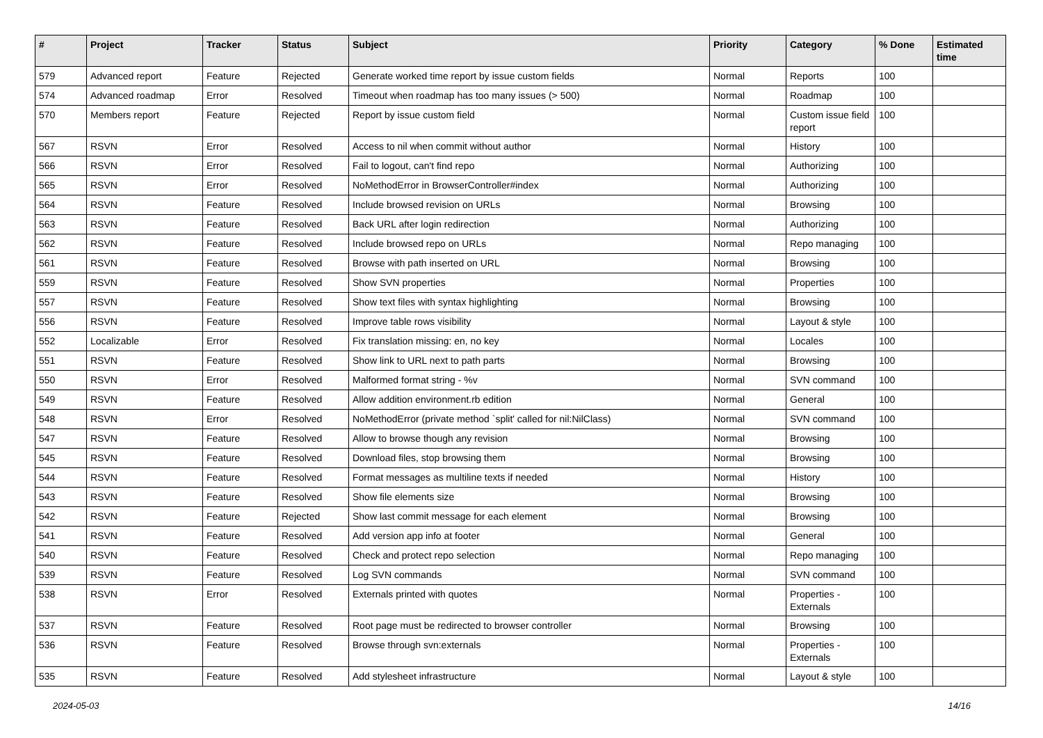| # | Project | Tracker | Status | Subject | Priority | Category | % Done | Estimated time |
| --- | --- | --- | --- | --- | --- | --- | --- | --- |
| 579 | Advanced report | Feature | Rejected | Generate worked time report by issue custom fields | Normal | Reports | 100 | |
| 574 | Advanced roadmap | Error | Resolved | Timeout when roadmap has too many issues (> 500) | Normal | Roadmap | 100 | |
| 570 | Members report | Feature | Rejected | Report by issue custom field | Normal | Custom issue field report | 100 | |
| 567 | RSVN | Error | Resolved | Access to nil when commit without author | Normal | History | 100 | |
| 566 | RSVN | Error | Resolved | Fail to logout, can't find repo | Normal | Authorizing | 100 | |
| 565 | RSVN | Error | Resolved | NoMethodError in BrowserController#index | Normal | Authorizing | 100 | |
| 564 | RSVN | Feature | Resolved | Include browsed revision on URLs | Normal | Browsing | 100 | |
| 563 | RSVN | Feature | Resolved | Back URL after login redirection | Normal | Authorizing | 100 | |
| 562 | RSVN | Feature | Resolved | Include browsed repo on URLs | Normal | Repo managing | 100 | |
| 561 | RSVN | Feature | Resolved | Browse with path inserted on URL | Normal | Browsing | 100 | |
| 559 | RSVN | Feature | Resolved | Show SVN properties | Normal | Properties | 100 | |
| 557 | RSVN | Feature | Resolved | Show text files with syntax highlighting | Normal | Browsing | 100 | |
| 556 | RSVN | Feature | Resolved | Improve table rows visibility | Normal | Layout & style | 100 | |
| 552 | Localizable | Error | Resolved | Fix translation missing: en, no key | Normal | Locales | 100 | |
| 551 | RSVN | Feature | Resolved | Show link to URL next to path parts | Normal | Browsing | 100 | |
| 550 | RSVN | Error | Resolved | Malformed format string - %v | Normal | SVN command | 100 | |
| 549 | RSVN | Feature | Resolved | Allow addition environment.rb edition | Normal | General | 100 | |
| 548 | RSVN | Error | Resolved | NoMethodError (private method `split' called for nil:NilClass) | Normal | SVN command | 100 | |
| 547 | RSVN | Feature | Resolved | Allow to browse though any revision | Normal | Browsing | 100 | |
| 545 | RSVN | Feature | Resolved | Download files, stop browsing them | Normal | Browsing | 100 | |
| 544 | RSVN | Feature | Resolved | Format messages as multiline texts if needed | Normal | History | 100 | |
| 543 | RSVN | Feature | Resolved | Show file elements size | Normal | Browsing | 100 | |
| 542 | RSVN | Feature | Rejected | Show last commit message for each element | Normal | Browsing | 100 | |
| 541 | RSVN | Feature | Resolved | Add version app info at footer | Normal | General | 100 | |
| 540 | RSVN | Feature | Resolved | Check and protect repo selection | Normal | Repo managing | 100 | |
| 539 | RSVN | Feature | Resolved | Log SVN commands | Normal | SVN command | 100 | |
| 538 | RSVN | Error | Resolved | Externals printed with quotes | Normal | Properties - Externals | 100 | |
| 537 | RSVN | Feature | Resolved | Root page must be redirected to browser controller | Normal | Browsing | 100 | |
| 536 | RSVN | Feature | Resolved | Browse through svn:externals | Normal | Properties - Externals | 100 | |
| 535 | RSVN | Feature | Resolved | Add stylesheet infrastructure | Normal | Layout & style | 100 | |
2024-05-03 14/16